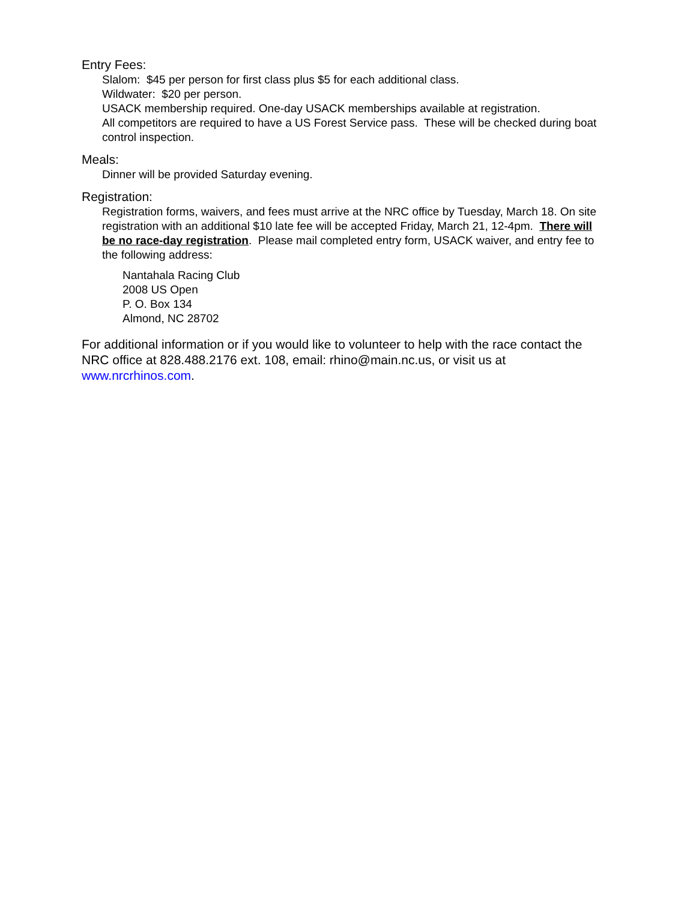Entry Fees:
Slalom: $45 per person for first class plus $5 for each additional class.
Wildwater: $20 per person.
USACK membership required. One-day USACK memberships available at registration.
All competitors are required to have a US Forest Service pass. These will be checked during boat control inspection.
Meals:
Dinner will be provided Saturday evening.
Registration:
Registration forms, waivers, and fees must arrive at the NRC office by Tuesday, March 18. On site registration with an additional $10 late fee will be accepted Friday, March 21, 12-4pm. There will be no race-day registration. Please mail completed entry form, USACK waiver, and entry fee to the following address:
Nantahala Racing Club
2008 US Open
P. O. Box 134
Almond, NC 28702
For additional information or if you would like to volunteer to help with the race contact the NRC office at 828.488.2176 ext. 108, email: rhino@main.nc.us, or visit us at www.nrcrhinos.com.